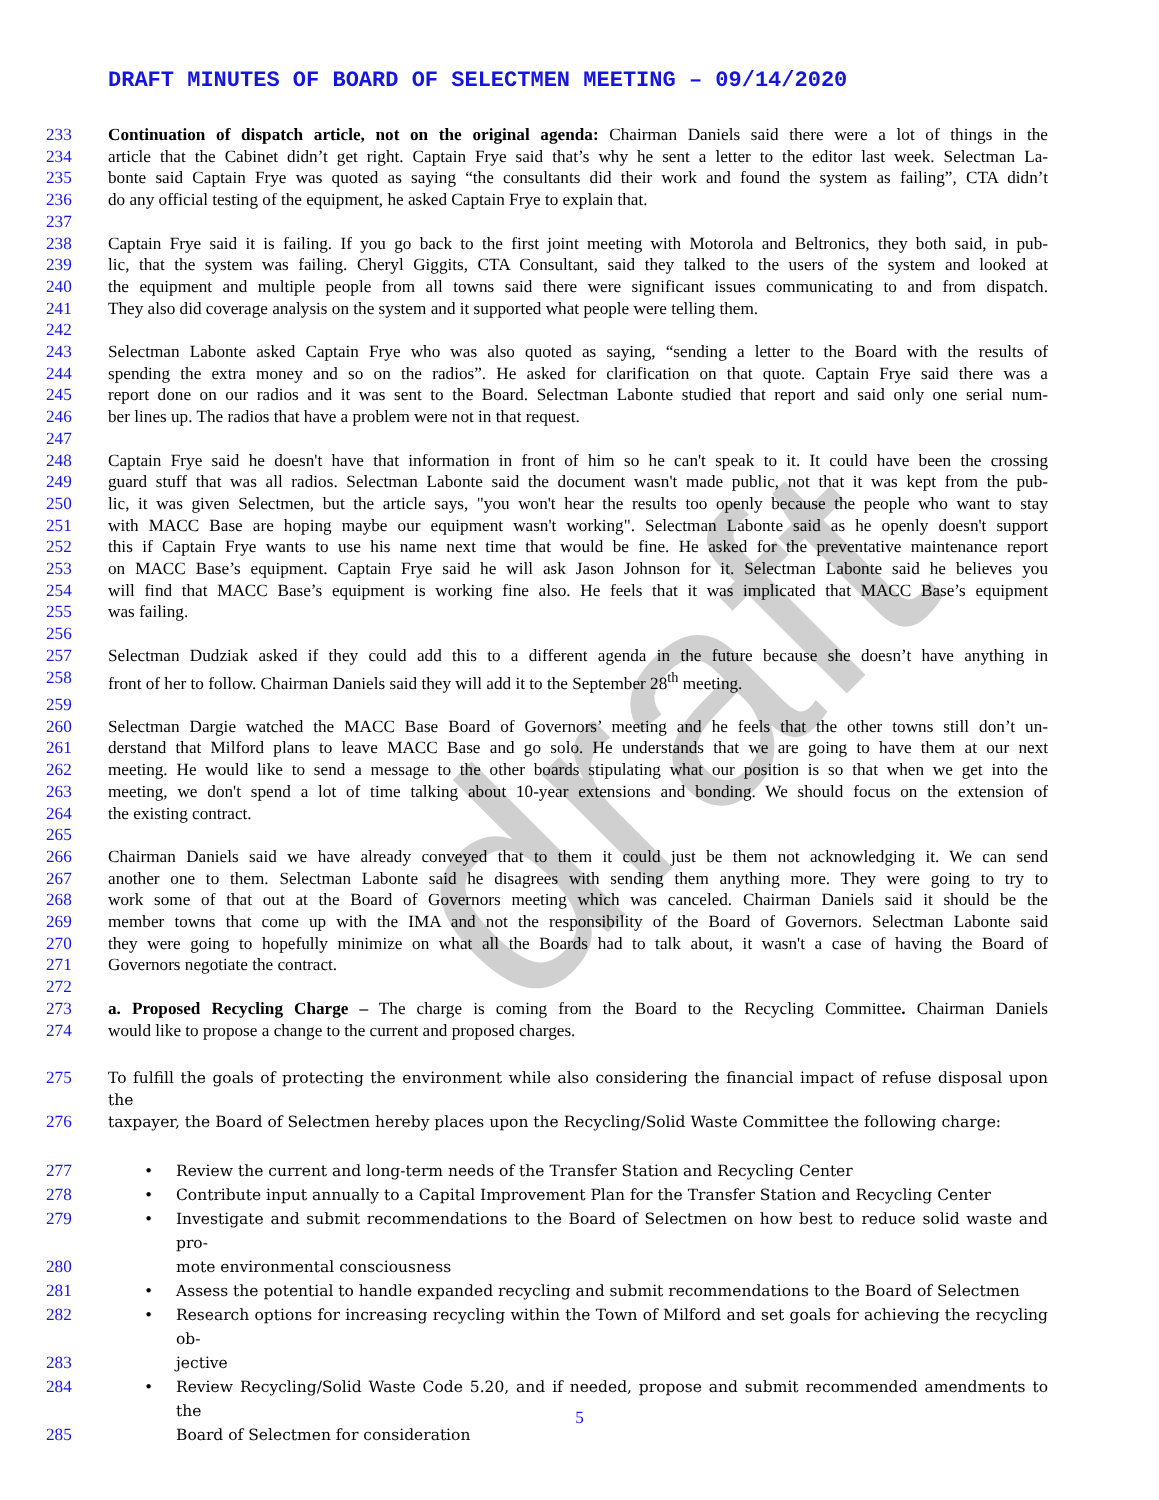draft
DRAFT MINUTES OF BOARD OF SELECTMEN MEETING – 09/14/2020
233 Continuation of dispatch article, not on the original agenda: Chairman Daniels said there were a lot of things in the
234 article that the Cabinet didn’t get right. Captain Frye said that’s why he sent a letter to the editor last week. Selectman La-
235 bonte said Captain Frye was quoted as saying “the consultants did their work and found the system as failing”, CTA didn’t
236 do any official testing of the equipment, he asked Captain Frye to explain that.
237
238 Captain Frye said it is failing. If you go back to the first joint meeting with Motorola and Beltronics, they both said, in pub-
239 lic, that the system was failing. Cheryl Giggits, CTA Consultant, said they talked to the users of the system and looked at
240 the equipment and multiple people from all towns said there were significant issues communicating to and from dispatch.
241 They also did coverage analysis on the system and it supported what people were telling them.
242
243 Selectman Labonte asked Captain Frye who was also quoted as saying, “sending a letter to the Board with the results of
244 spending the extra money and so on the radios”. He asked for clarification on that quote. Captain Frye said there was a
245 report done on our radios and it was sent to the Board. Selectman Labonte studied that report and said only one serial num-
246 ber lines up. The radios that have a problem were not in that request.
247
248 Captain Frye said he doesn't have that information in front of him so he can't speak to it. It could have been the crossing
249 guard stuff that was all radios. Selectman Labonte said the document wasn't made public, not that it was kept from the pub-
250 lic, it was given Selectmen, but the article says, "you won't hear the results too openly because the people who want to stay
251 with MACC Base are hoping maybe our equipment wasn't working". Selectman Labonte said as he openly doesn't support
252 this if Captain Frye wants to use his name next time that would be fine. He asked for the preventative maintenance report
253 on MACC Base’s equipment. Captain Frye said he will ask Jason Johnson for it. Selectman Labonte said he believes you
254 will find that MACC Base’s equipment is working fine also. He feels that it was implicated that MACC Base’s equipment
255 was failing.
256
257 Selectman Dudziak asked if they could add this to a different agenda in the future because she doesn’t have anything in
258 front of her to follow. Chairman Daniels said they will add it to the September 28<sup>th</sup> meeting.
259
260 Selectman Dargie watched the MACC Base Board of Governors’ meeting and he feels that the other towns still don’t un-
261 derstand that Milford plans to leave MACC Base and go solo. He understands that we are going to have them at our next
262 meeting. He would like to send a message to the other boards stipulating what our position is so that when we get into the
263 meeting, we don't spend a lot of time talking about 10-year extensions and bonding. We should focus on the extension of
264 the existing contract.
265
266 Chairman Daniels said we have already conveyed that to them it could just be them not acknowledging it. We can send
267 another one to them. Selectman Labonte said he disagrees with sending them anything more. They were going to try to
268 work some of that out at the Board of Governors meeting which was canceled. Chairman Daniels said it should be the
269 member towns that come up with the IMA and not the responsibility of the Board of Governors. Selectman Labonte said
270 they were going to hopefully minimize on what all the Boards had to talk about, it wasn't a case of having the Board of
271 Governors negotiate the contract.
272
273 a. Proposed Recycling Charge – The charge is coming from the Board to the Recycling Committee. Chairman Daniels
274 would like to propose a change to the current and proposed charges.
275 To fulfill the goals of protecting the environment while also considering the financial impact of refuse disposal upon the
276 taxpayer, the Board of Selectmen hereby places upon the Recycling/Solid Waste Committee the following charge:
277 • Review the current and long-term needs of the Transfer Station and Recycling Center
278 • Contribute input annually to a Capital Improvement Plan for the Transfer Station and Recycling Center
279 • Investigate and submit recommendations to the Board of Selectmen on how best to reduce solid waste and pro-
280 mote environmental consciousness
281 • Assess the potential to handle expanded recycling and submit recommendations to the Board of Selectmen
282 • Research options for increasing recycling within the Town of Milford and set goals for achieving the recycling ob-
283 jective
284 • Review Recycling/Solid Waste Code 5.20, and if needed, propose and submit recommended amendments to the
285 Board of Selectmen for consideration
5